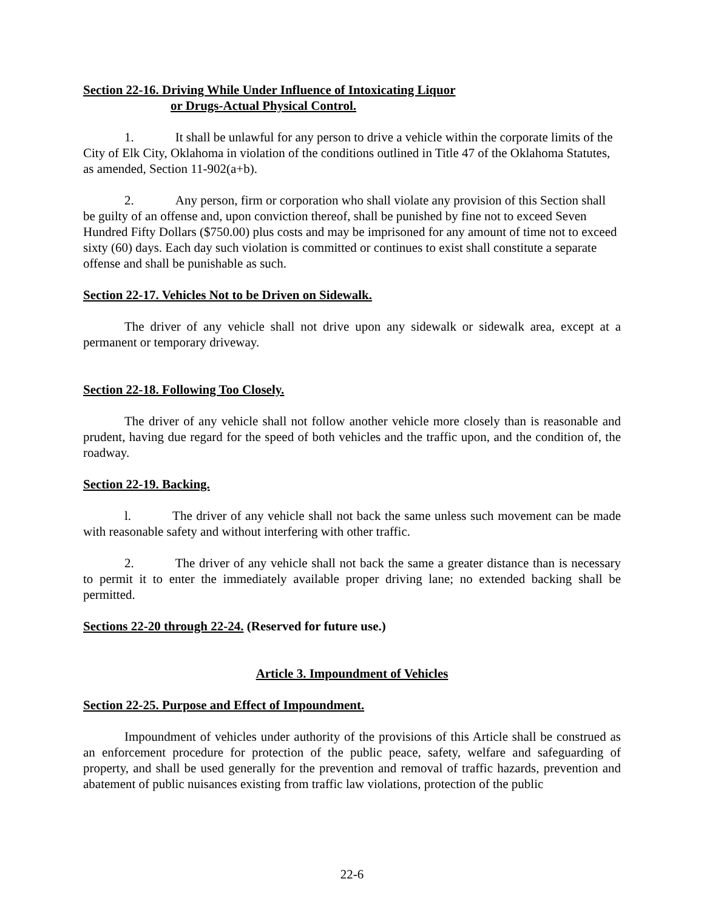Section 22-16. Driving While Under Influence of Intoxicating Liquor
or Drugs-Actual Physical Control.
1. It shall be unlawful for any person to drive a vehicle within the corporate limits of the City of Elk City, Oklahoma in violation of the conditions outlined in Title 47 of the Oklahoma Statutes, as amended, Section 11-902(a+b).
2. Any person, firm or corporation who shall violate any provision of this Section shall be guilty of an offense and, upon conviction thereof, shall be punished by fine not to exceed Seven Hundred Fifty Dollars ($750.00) plus costs and may be imprisoned for any amount of time not to exceed sixty (60) days. Each day such violation is committed or continues to exist shall constitute a separate offense and shall be punishable as such.
Section 22-17. Vehicles Not to be Driven on Sidewalk.
The driver of any vehicle shall not drive upon any sidewalk or sidewalk area, except at a permanent or temporary driveway.
Section 22-18. Following Too Closely.
The driver of any vehicle shall not follow another vehicle more closely than is reasonable and prudent, having due regard for the speed of both vehicles and the traffic upon, and the condition of, the roadway.
Section 22-19. Backing.
l. The driver of any vehicle shall not back the same unless such movement can be made with reasonable safety and without interfering with other traffic.
2. The driver of any vehicle shall not back the same a greater distance than is necessary to permit it to enter the immediately available proper driving lane; no extended backing shall be permitted.
Sections 22-20 through 22-24. (Reserved for future use.)
Article 3. Impoundment of Vehicles
Section 22-25. Purpose and Effect of Impoundment.
Impoundment of vehicles under authority of the provisions of this Article shall be construed as an enforcement procedure for protection of the public peace, safety, welfare and safeguarding of property, and shall be used generally for the prevention and removal of traffic hazards, prevention and abatement of public nuisances existing from traffic law violations, protection of the public
22-6